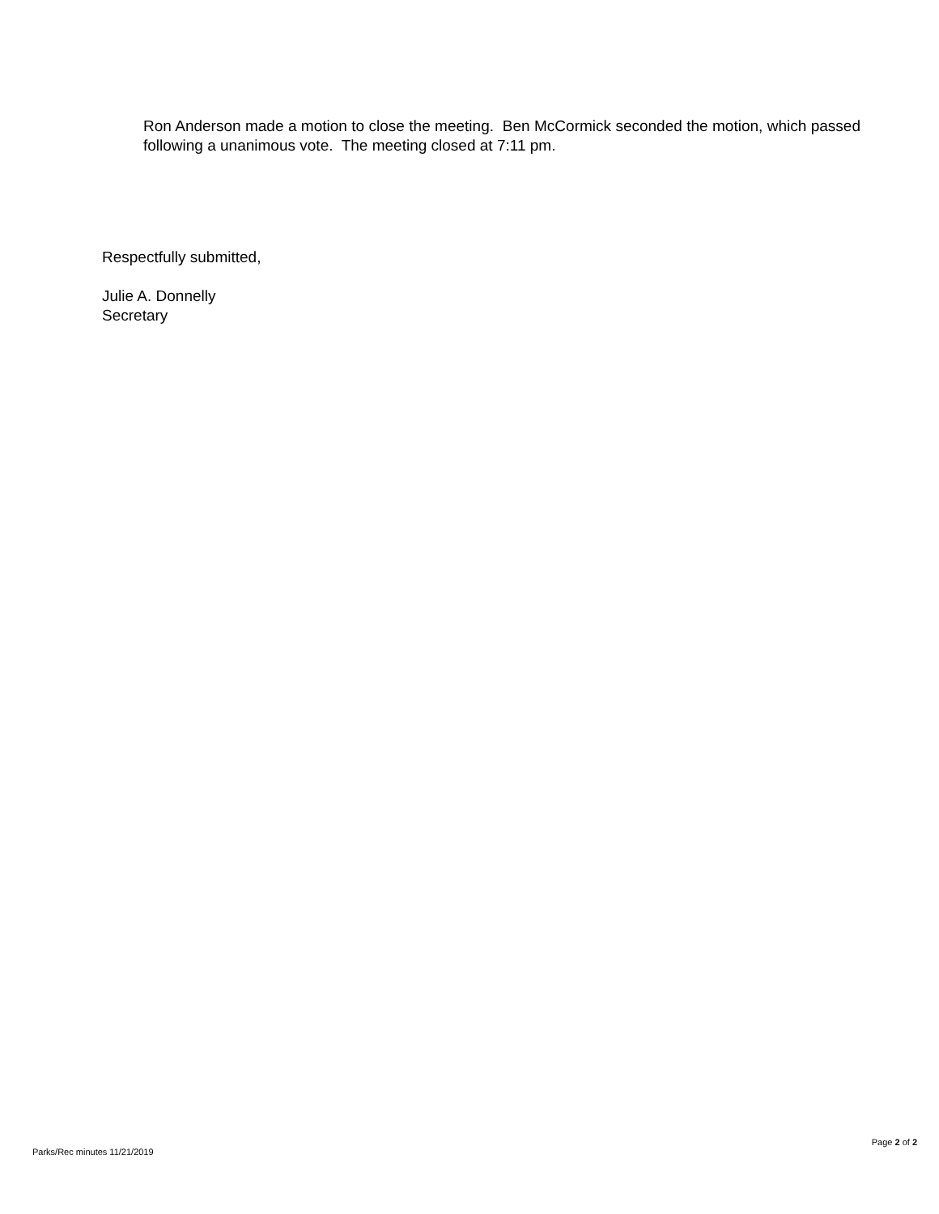Ron Anderson made a motion to close the meeting. Ben McCormick seconded the motion, which passed following a unanimous vote. The meeting closed at 7:11 pm.
Respectfully submitted,
Julie A. Donnelly
Secretary
Page 2 of 2
Parks/Rec minutes 11/21/2019